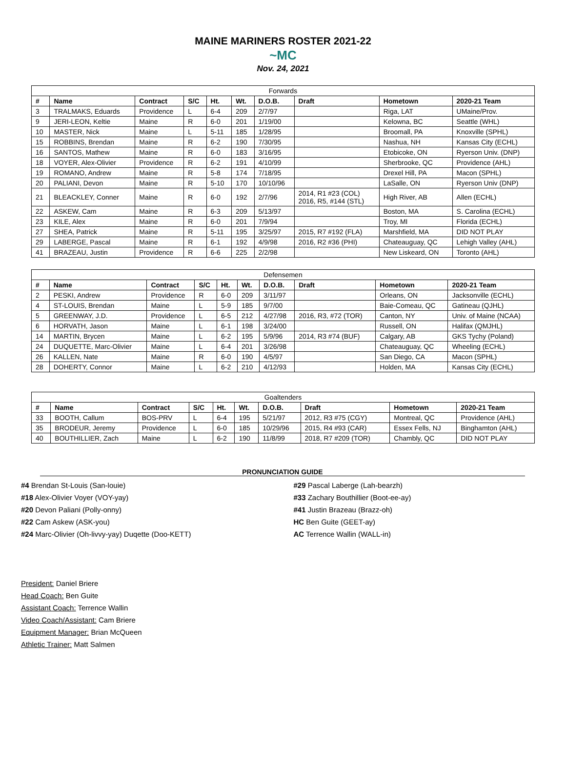MAINE MARINERS ROSTER 2021-22
~MC
Nov. 24, 2021
| Forwards | | | | | | | | | |
| --- | --- | --- | --- | --- | --- | --- | --- | --- | --- |
| # | Name | Contract | S/C | Ht. | Wt. | D.O.B. | Draft | Hometown | 2020-21 Team |
| 3 | TRALMAKS, Eduards | Providence | L | 6-4 | 209 | 2/7/97 | | Riga, LAT | UMaine/Prov. |
| 9 | JERI-LEON, Keltie | Maine | R | 6-0 | 201 | 1/19/00 | | Kelowna, BC | Seattle (WHL) |
| 10 | MASTER, Nick | Maine | L | 5-11 | 185 | 1/28/95 | | Broomall, PA | Knoxville (SPHL) |
| 15 | ROBBINS, Brendan | Maine | R | 6-2 | 190 | 7/30/95 | | Nashua, NH | Kansas City (ECHL) |
| 16 | SANTOS, Mathew | Maine | R | 6-0 | 183 | 3/16/95 | | Etobicoke, ON | Ryerson Univ. (DNP) |
| 18 | VOYER, Alex-Olivier | Providence | R | 6-2 | 191 | 4/10/99 | | Sherbrooke, QC | Providence (AHL) |
| 19 | ROMANO, Andrew | Maine | R | 5-8 | 174 | 7/18/95 | | Drexel Hill, PA | Macon (SPHL) |
| 20 | PALIANI, Devon | Maine | R | 5-10 | 170 | 10/10/96 | | LaSalle, ON | Ryerson Univ (DNP) |
| 21 | BLEACKLEY, Conner | Maine | R | 6-0 | 192 | 2/7/96 | 2014, R1 #23 (COL) 2016, R5, #144 (STL) | High River, AB | Allen (ECHL) |
| 22 | ASKEW, Cam | Maine | R | 6-3 | 209 | 5/13/97 | | Boston, MA | S. Carolina (ECHL) |
| 23 | KILE, Alex | Maine | R | 6-0 | 201 | 7/9/94 | | Troy, MI | Florida (ECHL) |
| 27 | SHEA, Patrick | Maine | R | 5-11 | 195 | 3/25/97 | 2015, R7 #192 (FLA) | Marshfield, MA | DID NOT PLAY |
| 29 | LABERGE, Pascal | Maine | R | 6-1 | 192 | 4/9/98 | 2016, R2 #36 (PHI) | Chateauguay, QC | Lehigh Valley (AHL) |
| 41 | BRAZEAU, Justin | Providence | R | 6-6 | 225 | 2/2/98 | | New Liskeard, ON | Toronto (AHL) |
| Defensemen | | | | | | | | | |
| --- | --- | --- | --- | --- | --- | --- | --- | --- | --- |
| # | Name | Contract | S/C | Ht. | Wt. | D.O.B. | Draft | Hometown | 2020-21 Team |
| 2 | PESKI, Andrew | Providence | R | 6-0 | 209 | 3/11/97 | | Orleans, ON | Jacksonville (ECHL) |
| 4 | ST-LOUIS, Brendan | Maine | L | 5-9 | 185 | 9/7/00 | | Baie-Comeau, QC | Gatineau (QJHL) |
| 5 | GREENWAY, J.D. | Providence | L | 6-5 | 212 | 4/27/98 | 2016, R3, #72 (TOR) | Canton, NY | Univ. of Maine (NCAA) |
| 6 | HORVATH, Jason | Maine | L | 6-1 | 198 | 3/24/00 | | Russell, ON | Halifax (QMJHL) |
| 14 | MARTIN, Brycen | Maine | L | 6-2 | 195 | 5/9/96 | 2014, R3 #74 (BUF) | Calgary, AB | GKS Tychy (Poland) |
| 24 | DUQUETTE, Marc-Olivier | Maine | L | 6-4 | 201 | 3/26/98 | | Chateauguay, QC | Wheeling (ECHL) |
| 26 | KALLEN, Nate | Maine | R | 6-0 | 190 | 4/5/97 | | San Diego, CA | Macon (SPHL) |
| 28 | DOHERTY, Connor | Maine | L | 6-2 | 210 | 4/12/93 | | Holden, MA | Kansas City (ECHL) |
| Goaltenders | | | | | | | | | |
| --- | --- | --- | --- | --- | --- | --- | --- | --- | --- |
| # | Name | Contract | S/C | Ht. | Wt. | D.O.B. | Draft | Hometown | 2020-21 Team |
| 33 | BOOTH, Callum | BOS-PRV | L | 6-4 | 195 | 5/21/97 | 2012, R3 #75 (CGY) | Montreal, QC | Providence (AHL) |
| 35 | BRODEUR, Jeremy | Providence | L | 6-0 | 185 | 10/29/96 | 2015, R4 #93 (CAR) | Essex Fells, NJ | Binghamton (AHL) |
| 40 | BOUTHILLIER, Zach | Maine | L | 6-2 | 190 | 11/8/99 | 2018, R7 #209 (TOR) | Chambly, QC | DID NOT PLAY |
PRONUNCIATION GUIDE
#4 Brendan St-Louis (San-louie)
#18 Alex-Olivier Voyer (VOY-yay)
#20 Devon Paliani (Polly-onny)
#22 Cam Askew (ASK-you)
#24 Marc-Olivier (Oh-livvy-yay) Duqette (Doo-KETT)
#29 Pascal Laberge (Lah-bearzh)
#33 Zachary Bouthillier (Boot-ee-ay)
#41 Justin Brazeau (Brazz-oh)
HC Ben Guite (GEET-ay)
AC Terrence Wallin (WALL-in)
President: Daniel Briere
Head Coach: Ben Guite
Assistant Coach: Terrence Wallin
Video Coach/Assistant: Cam Briere
Equipment Manager: Brian McQueen
Athletic Trainer: Matt Salmen